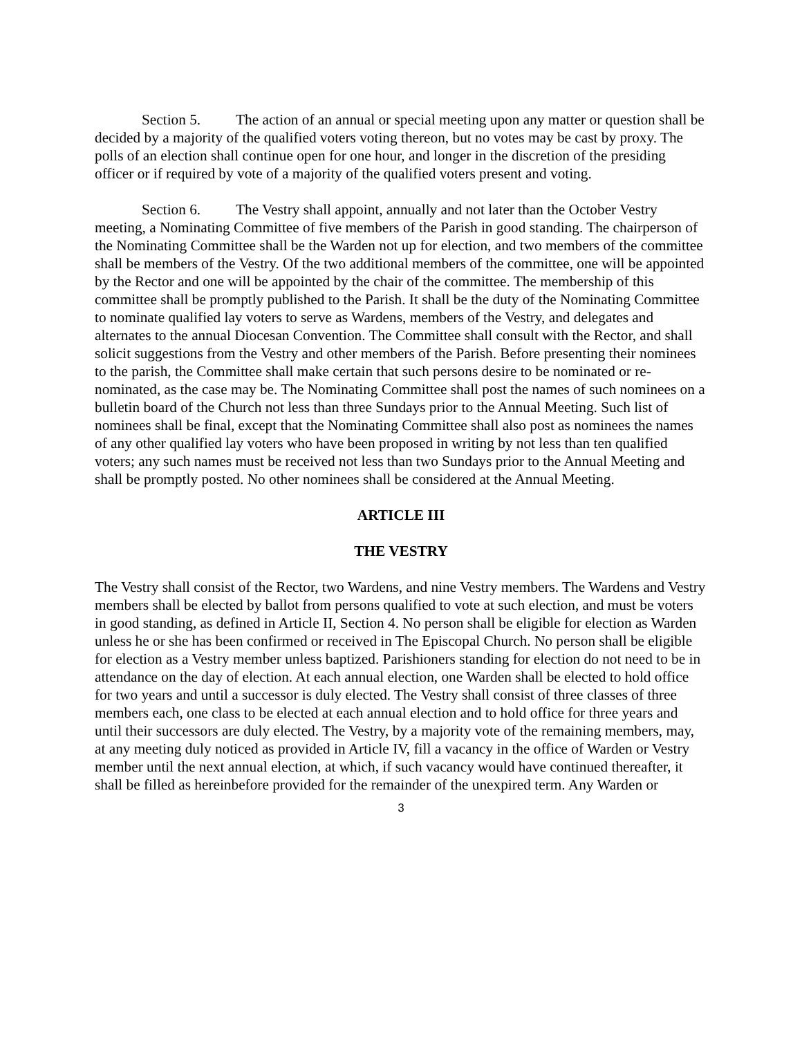Section 5. The action of an annual or special meeting upon any matter or question shall be decided by a majority of the qualified voters voting thereon, but no votes may be cast by proxy. The polls of an election shall continue open for one hour, and longer in the discretion of the presiding officer or if required by vote of a majority of the qualified voters present and voting.
Section 6. The Vestry shall appoint, annually and not later than the October Vestry meeting, a Nominating Committee of five members of the Parish in good standing. The chairperson of the Nominating Committee shall be the Warden not up for election, and two members of the committee shall be members of the Vestry. Of the two additional members of the committee, one will be appointed by the Rector and one will be appointed by the chair of the committee. The membership of this committee shall be promptly published to the Parish. It shall be the duty of the Nominating Committee to nominate qualified lay voters to serve as Wardens, members of the Vestry, and delegates and alternates to the annual Diocesan Convention. The Committee shall consult with the Rector, and shall solicit suggestions from the Vestry and other members of the Parish. Before presenting their nominees to the parish, the Committee shall make certain that such persons desire to be nominated or re-nominated, as the case may be. The Nominating Committee shall post the names of such nominees on a bulletin board of the Church not less than three Sundays prior to the Annual Meeting. Such list of nominees shall be final, except that the Nominating Committee shall also post as nominees the names of any other qualified lay voters who have been proposed in writing by not less than ten qualified voters; any such names must be received not less than two Sundays prior to the Annual Meeting and shall be promptly posted. No other nominees shall be considered at the Annual Meeting.
ARTICLE III
THE VESTRY
The Vestry shall consist of the Rector, two Wardens, and nine Vestry members. The Wardens and Vestry members shall be elected by ballot from persons qualified to vote at such election, and must be voters in good standing, as defined in Article II, Section 4. No person shall be eligible for election as Warden unless he or she has been confirmed or received in The Episcopal Church. No person shall be eligible for election as a Vestry member unless baptized. Parishioners standing for election do not need to be in attendance on the day of election. At each annual election, one Warden shall be elected to hold office for two years and until a successor is duly elected. The Vestry shall consist of three classes of three members each, one class to be elected at each annual election and to hold office for three years and until their successors are duly elected. The Vestry, by a majority vote of the remaining members, may, at any meeting duly noticed as provided in Article IV, fill a vacancy in the office of Warden or Vestry member until the next annual election, at which, if such vacancy would have continued thereafter, it shall be filled as hereinbefore provided for the remainder of the unexpired term. Any Warden or
3